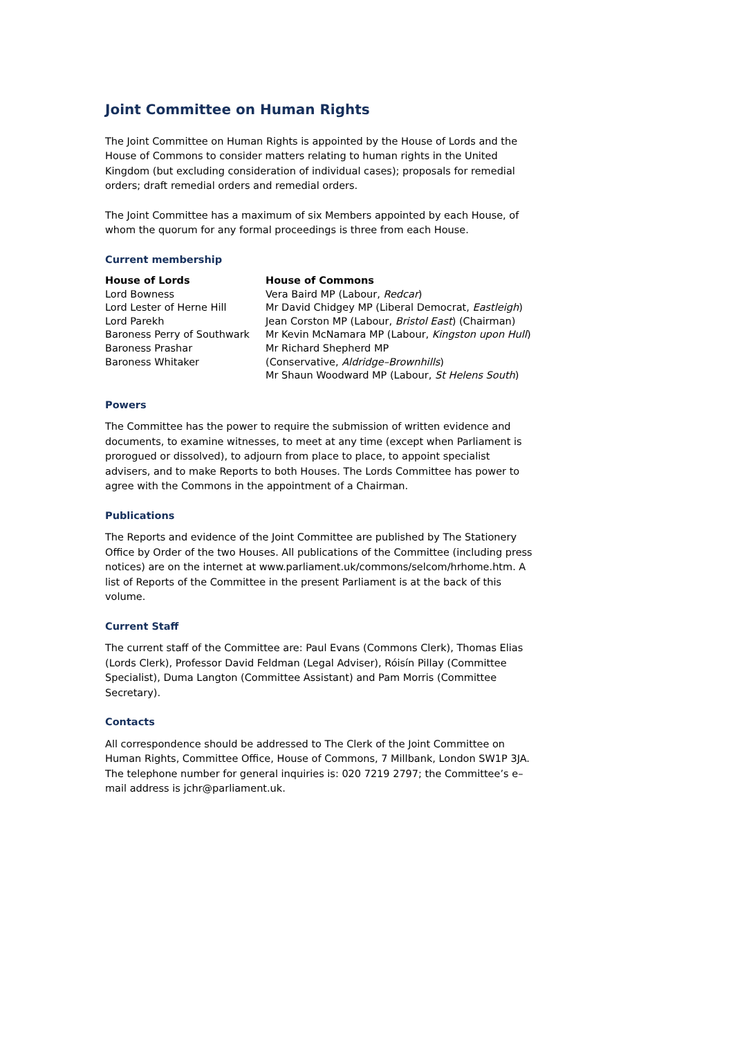Joint Committee on Human Rights
The Joint Committee on Human Rights is appointed by the House of Lords and the House of Commons to consider matters relating to human rights in the United Kingdom (but excluding consideration of individual cases); proposals for remedial orders; draft remedial orders and remedial orders.
The Joint Committee has a maximum of six Members appointed by each House, of whom the quorum for any formal proceedings is three from each House.
Current membership
| House of Lords | House of Commons |
| --- | --- |
| Lord Bowness | Vera Baird MP (Labour, Redcar ) |
| Lord Lester of Herne Hill | Mr David Chidgey MP (Liberal Democrat, Eastleigh ) |
| Lord Parekh | Jean Corston MP (Labour, Bristol East ) (Chairman) |
| Baroness Perry of Southwark | Mr Kevin McNamara MP (Labour, Kingston upon Hull ) |
| Baroness Prashar | Mr Richard Shepherd MP |
| Baroness Whitaker | (Conservative, Aldridge–Brownhills ) |
| | Mr Shaun Woodward MP (Labour, St Helens South ) |
Powers
The Committee has the power to require the submission of written evidence and documents, to examine witnesses, to meet at any time (except when Parliament is prorogued or dissolved), to adjourn from place to place, to appoint specialist advisers, and to make Reports to both Houses. The Lords Committee has power to agree with the Commons in the appointment of a Chairman.
Publications
The Reports and evidence of the Joint Committee are published by The Stationery Office by Order of the two Houses. All publications of the Committee (including press notices) are on the internet at www.parliament.uk/commons/selcom/hrhome.htm. A list of Reports of the Committee in the present Parliament is at the back of this volume.
Current Staff
The current staff of the Committee are: Paul Evans (Commons Clerk), Thomas Elias (Lords Clerk), Professor David Feldman (Legal Adviser), Róisín Pillay (Committee Specialist), Duma Langton (Committee Assistant) and Pam Morris (Committee Secretary).
Contacts
All correspondence should be addressed to The Clerk of the Joint Committee on Human Rights, Committee Office, House of Commons, 7 Millbank, London SW1P 3JA. The telephone number for general inquiries is: 020 7219 2797; the Committee’s e–mail address is jchr@parliament.uk.